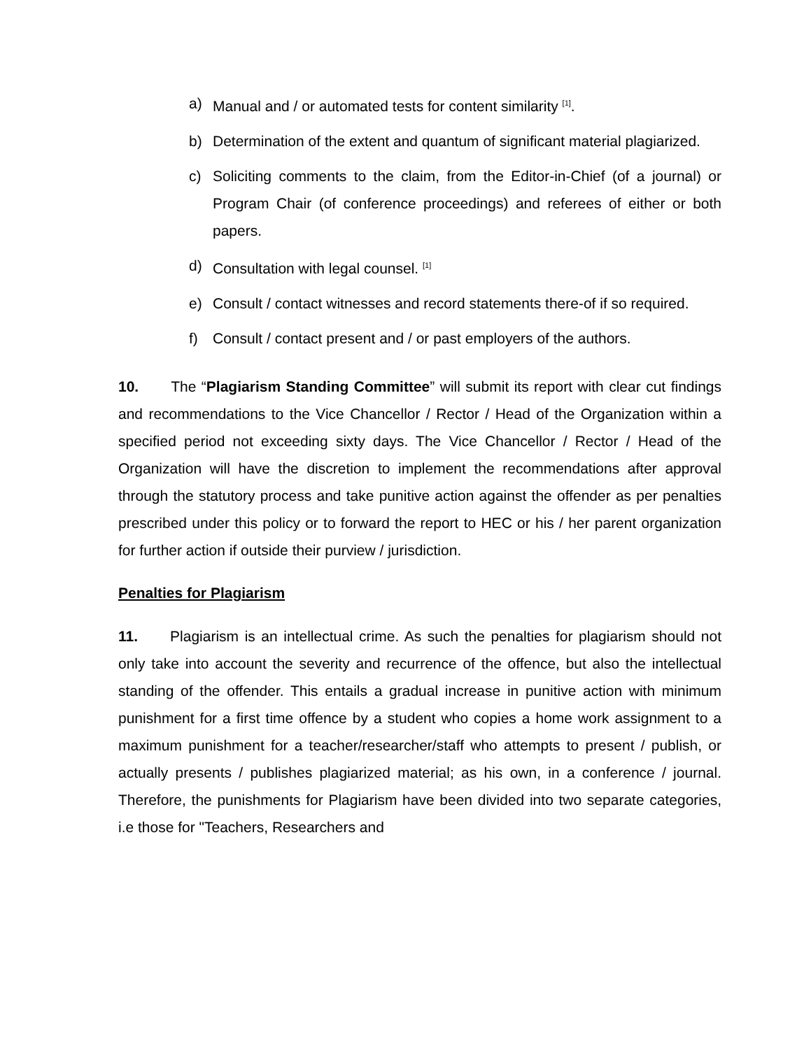a) Manual and / or automated tests for content similarity <sup>[1]</sup>.
b) Determination of the extent and quantum of significant material plagiarized.
c) Soliciting comments to the claim, from the Editor-in-Chief (of a journal) or Program Chair (of conference proceedings) and referees of either or both papers.
d) Consultation with legal counsel. <sup>[1]</sup>
e) Consult / contact witnesses and record statements there-of if so required.
f) Consult / contact present and / or past employers of the authors.
10. The “Plagiarism Standing Committee” will submit its report with clear cut findings and recommendations to the Vice Chancellor / Rector / Head of the Organization within a specified period not exceeding sixty days. The Vice Chancellor / Rector / Head of the Organization will have the discretion to implement the recommendations after approval through the statutory process and take punitive action against the offender as per penalties prescribed under this policy or to forward the report to HEC or his / her parent organization for further action if outside their purview / jurisdiction.
Penalties for Plagiarism
11. Plagiarism is an intellectual crime. As such the penalties for plagiarism should not only take into account the severity and recurrence of the offence, but also the intellectual standing of the offender. This entails a gradual increase in punitive action with minimum punishment for a first time offence by a student who copies a home work assignment to a maximum punishment for a teacher/researcher/staff who attempts to present / publish, or actually presents / publishes plagiarized material; as his own, in a conference / journal. Therefore, the punishments for Plagiarism have been divided into two separate categories, i.e those for "Teachers, Researchers and